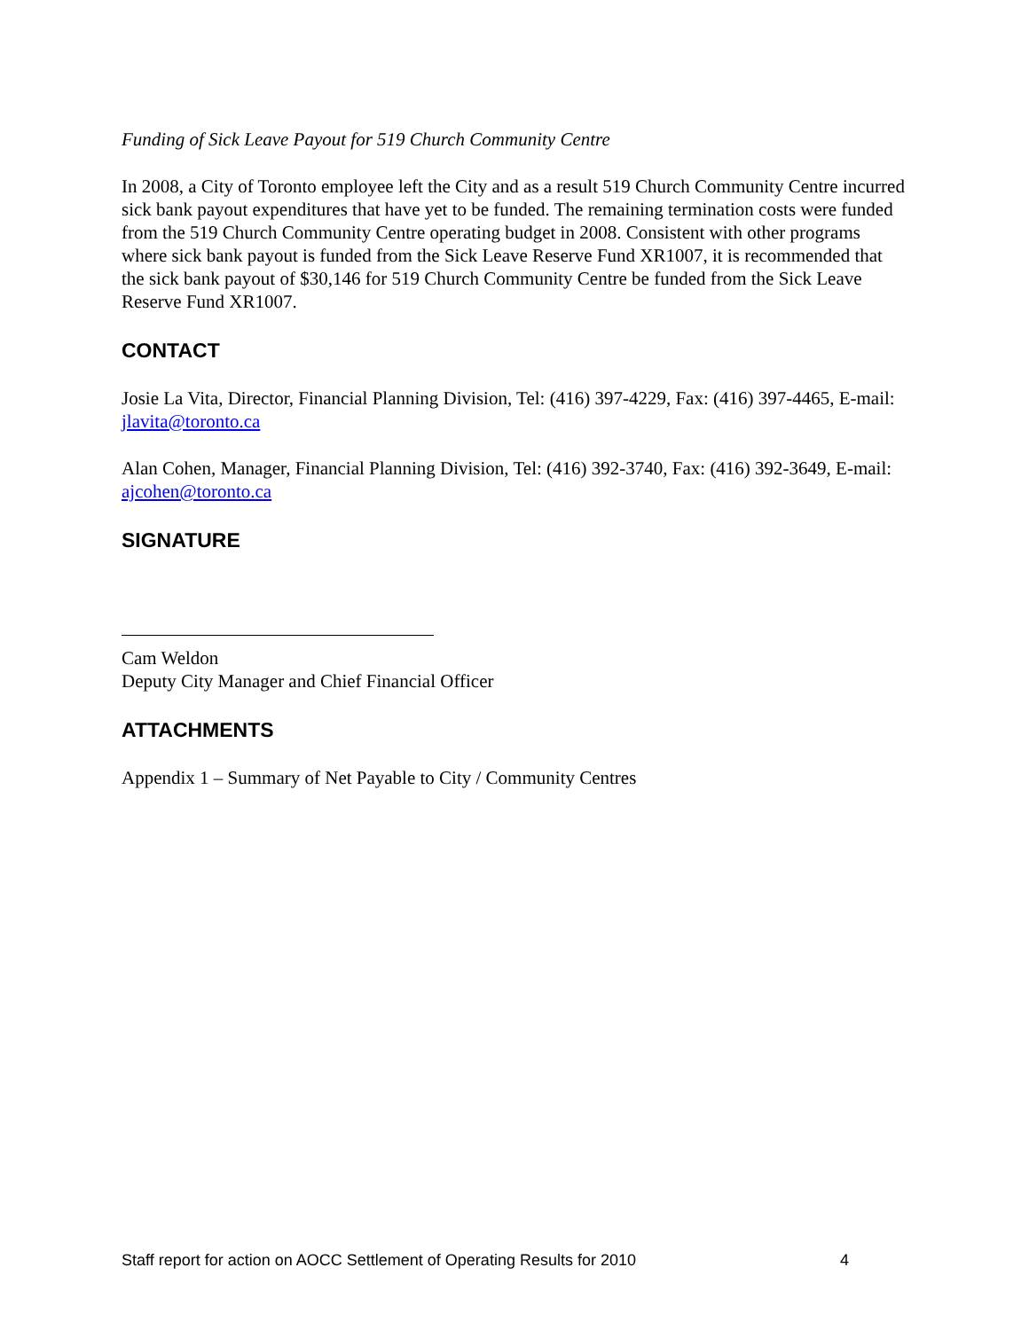Funding of Sick Leave Payout for 519 Church Community Centre
In 2008, a City of Toronto employee left the City and as a result 519 Church Community Centre incurred sick bank payout expenditures that have yet to be funded. The remaining termination costs were funded from the 519 Church Community Centre operating budget in 2008. Consistent with other programs where sick bank payout is funded from the Sick Leave Reserve Fund XR1007, it is recommended that the sick bank payout of $30,146 for 519 Church Community Centre be funded from the Sick Leave Reserve Fund XR1007.
CONTACT
Josie La Vita, Director, Financial Planning Division, Tel: (416) 397-4229, Fax: (416) 397-4465, E-mail: jlavita@toronto.ca
Alan Cohen, Manager, Financial Planning Division, Tel: (416) 392-3740, Fax: (416) 392-3649, E-mail: ajcohen@toronto.ca
SIGNATURE
Cam Weldon
Deputy City Manager and Chief Financial Officer
ATTACHMENTS
Appendix 1 – Summary of Net Payable to City / Community Centres
Staff report for action on AOCC Settlement of Operating Results for 2010 4